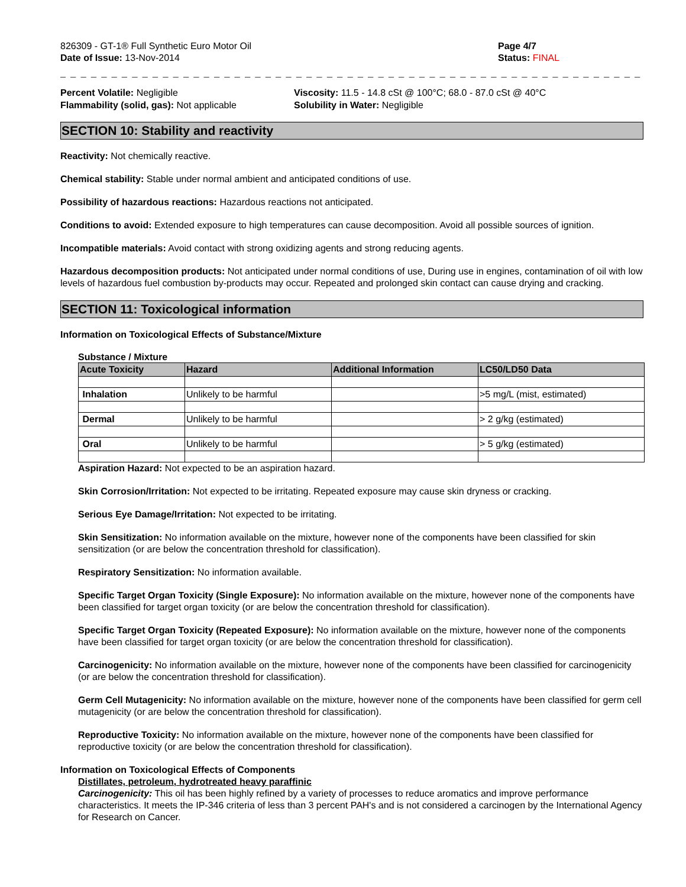826309 - GT-1® Full Synthetic Euro Motor Oil
Date of Issue: 13-Nov-2014
Page 4/7
Status: FINAL
_ _ _ _ _ _ _ _ _ _ _ _ _ _ _ _ _ _ _ _ _ _ _ _ _ _ _ _ _ _ _ _ _ _ _ _ _ _ _ _ _ _ _ _ _ _ _ _ _ _ _ _ _ _ _ _ _ _ _ _ _ _ _ _ _ _ _ _ _
Percent Volatile: Negligible
Flammability (solid, gas): Not applicable
Viscosity: 11.5 - 14.8 cSt @ 100°C; 68.0 - 87.0 cSt @ 40°C
Solubility in Water: Negligible
SECTION 10: Stability and reactivity
Reactivity: Not chemically reactive.
Chemical stability: Stable under normal ambient and anticipated conditions of use.
Possibility of hazardous reactions: Hazardous reactions not anticipated.
Conditions to avoid: Extended exposure to high temperatures can cause decomposition. Avoid all possible sources of ignition.
Incompatible materials: Avoid contact with strong oxidizing agents and strong reducing agents.
Hazardous decomposition products: Not anticipated under normal conditions of use, During use in engines, contamination of oil with low levels of hazardous fuel combustion by-products may occur. Repeated and prolonged skin contact can cause drying and cracking.
SECTION 11: Toxicological information
Information on Toxicological Effects of Substance/Mixture
Substance / Mixture
| Acute Toxicity | Hazard | Additional Information | LC50/LD50 Data |
| --- | --- | --- | --- |
| Inhalation | Unlikely to be harmful | | >5 mg/L (mist, estimated) |
| Dermal | Unlikely to be harmful | | > 2 g/kg (estimated) |
| Oral | Unlikely to be harmful | | > 5 g/kg (estimated) |
Aspiration Hazard: Not expected to be an aspiration hazard.
Skin Corrosion/Irritation: Not expected to be irritating. Repeated exposure may cause skin dryness or cracking.
Serious Eye Damage/Irritation: Not expected to be irritating.
Skin Sensitization: No information available on the mixture, however none of the components have been classified for skin sensitization (or are below the concentration threshold for classification).
Respiratory Sensitization: No information available.
Specific Target Organ Toxicity (Single Exposure): No information available on the mixture, however none of the components have been classified for target organ toxicity (or are below the concentration threshold for classification).
Specific Target Organ Toxicity (Repeated Exposure): No information available on the mixture, however none of the components have been classified for target organ toxicity (or are below the concentration threshold for classification).
Carcinogenicity: No information available on the mixture, however none of the components have been classified for carcinogenicity (or are below the concentration threshold for classification).
Germ Cell Mutagenicity: No information available on the mixture, however none of the components have been classified for germ cell mutagenicity (or are below the concentration threshold for classification).
Reproductive Toxicity: No information available on the mixture, however none of the components have been classified for reproductive toxicity (or are below the concentration threshold for classification).
Information on Toxicological Effects of Components
Distillates, petroleum, hydrotreated heavy paraffinic
Carcinogenicity: This oil has been highly refined by a variety of processes to reduce aromatics and improve performance characteristics. It meets the IP-346 criteria of less than 3 percent PAH's and is not considered a carcinogen by the International Agency for Research on Cancer.